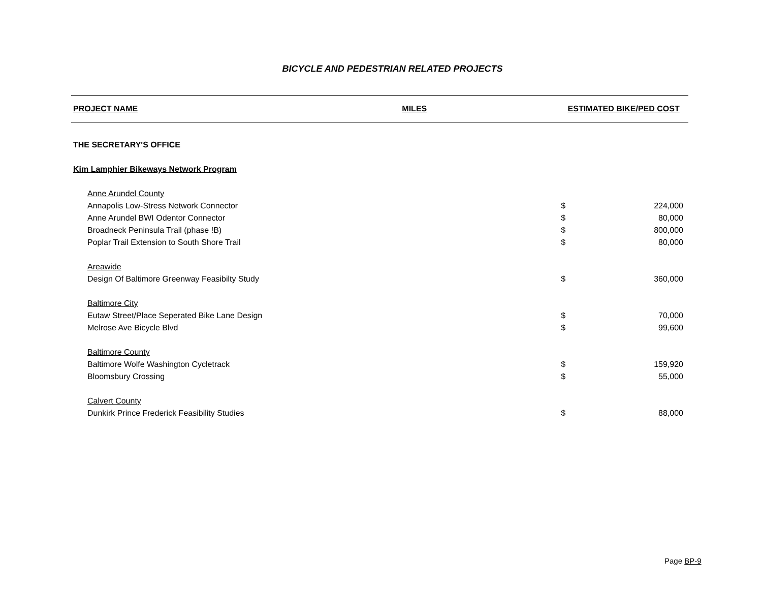BICYCLE AND PEDESTRIAN RELATED PROJECTS
| PROJECT NAME | MILES | ESTIMATED BIKE/PED COST | |
| --- | --- | --- | --- |
| THE SECRETARY'S OFFICE | | | |
| Kim Lamphier Bikeways Network Program | | | |
| Anne Arundel County | | | |
| Annapolis Low-Stress Network Connector | | $ | 224,000 |
| Anne Arundel BWI Odentor Connector | | $ | 80,000 |
| Broadneck Peninsula Trail (phase !B) | | $ | 800,000 |
| Poplar Trail Extension to South Shore Trail | | $ | 80,000 |
| Areawide | | | |
| Design Of Baltimore Greenway Feasibilty Study | | $ | 360,000 |
| Baltimore City | | | |
| Eutaw Street/Place Seperated Bike Lane Design | | $ | 70,000 |
| Melrose Ave Bicycle Blvd | | $ | 99,600 |
| Baltimore County | | | |
| Baltimore Wolfe Washington Cycletrack | | $ | 159,920 |
| Bloomsbury Crossing | | $ | 55,000 |
| Calvert County | | | |
| Dunkirk Prince Frederick Feasibility Studies | | $ | 88,000 |
Page BP-9